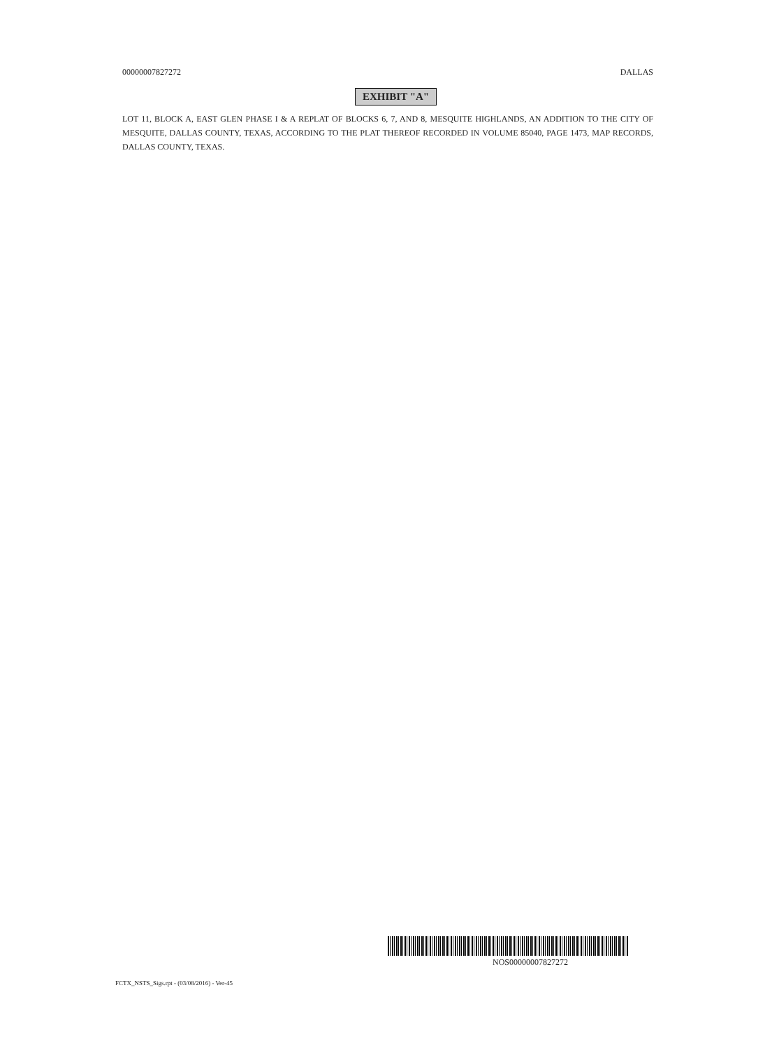00000007827272 DALLAS
EXHIBIT "A"
LOT 11, BLOCK A, EAST GLEN PHASE I & A REPLAT OF BLOCKS 6, 7, AND 8, MESQUITE HIGHLANDS, AN ADDITION TO THE CITY OF MESQUITE, DALLAS COUNTY, TEXAS, ACCORDING TO THE PLAT THEREOF RECORDED IN VOLUME 85040, PAGE 1473, MAP RECORDS, DALLAS COUNTY, TEXAS.
NOS00000007827272
FCTX_NSTS_Sigs.rpt - (03/08/2016) - Ver-45